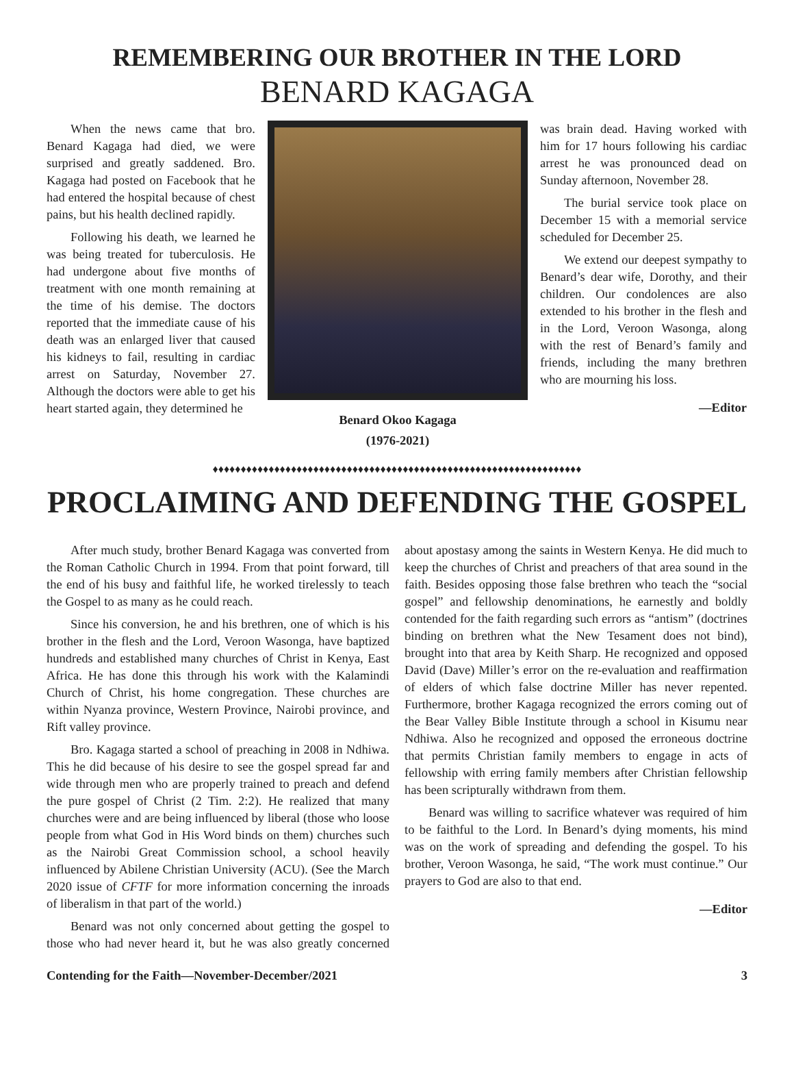REMEMBERING OUR BROTHER IN THE LORD
BENARD KAGAGA
When the news came that bro. Benard Kagaga had died, we were surprised and greatly saddened. Bro. Kagaga had posted on Facebook that he had entered the hospital because of chest pains, but his health declined rapidly.
Following his death, we learned he was being treated for tuberculosis. He had undergone about five months of treatment with one month remaining at the time of his demise. The doctors reported that the immediate cause of his death was an enlarged liver that caused his kidneys to fail, resulting in cardiac arrest on Saturday, November 27. Although the doctors were able to get his heart started again, they determined he
Benard Okoo Kagaga
(1976-2021)
was brain dead. Having worked with him for 17 hours following his cardiac arrest he was pronounced dead on Sunday afternoon, November 28.
The burial service took place on December 15 with a memorial service scheduled for December 25.
We extend our deepest sympathy to Benard’s dear wife, Dorothy, and their children. Our condolences are also extended to his brother in the flesh and in the Lord, Veroon Wasonga, along with the rest of Benard’s family and friends, including the many brethren who are mourning his loss.
—Editor
♦♦♦♦♦♦♦♦♦♦♦♦♦♦♦♦♦♦♦♦♦♦♦♦♦♦♦♦♦♦♦♦♦♦♦♦♦♦♦♦♦♦♦♦♦♦♦♦♦♦♦♦♦♦♦♦♦♦♦♦♦♦♦♦♦♦
PROCLAIMING AND DEFENDING THE GOSPEL
After much study, brother Benard Kagaga was converted from the Roman Catholic Church in 1994. From that point forward, till the end of his busy and faithful life, he worked tirelessly to teach the Gospel to as many as he could reach.
Since his conversion, he and his brethren, one of which is his brother in the flesh and the Lord, Veroon Wasonga, have baptized hundreds and established many churches of Christ in Kenya, East Africa. He has done this through his work with the Kalamindi Church of Christ, his home congregation. These churches are within Nyanza province, Western Province, Nairobi province, and Rift valley province.
Bro. Kagaga started a school of preaching in 2008 in Ndhiwa. This he did because of his desire to see the gospel spread far and wide through men who are properly trained to preach and defend the pure gospel of Christ (2 Tim. 2:2). He realized that many churches were and are being influenced by liberal (those who loose people from what God in His Word binds on them) churches such as the Nairobi Great Commission school, a school heavily influenced by Abilene Christian University (ACU). (See the March 2020 issue of CFTF for more information concerning the inroads of liberalism in that part of the world.)
Benard was not only concerned about getting the gospel to those who had never heard it, but he was also greatly concerned about apostasy among the saints in Western Kenya. He did much to keep the churches of Christ and preachers of that area sound in the faith. Besides opposing those false brethren who teach the “social gospel” and fellowship denominations, he earnestly and boldly contended for the faith regarding such errors as “antism” (doctrines binding on brethren what the New Tesament does not bind), brought into that area by Keith Sharp. He recognized and opposed David (Dave) Miller’s error on the re-evaluation and reaffirmation of elders of which false doctrine Miller has never repented. Furthermore, brother Kagaga recognized the errors coming out of the Bear Valley Bible Institute through a school in Kisumu near Ndhiwa. Also he recognized and opposed the erroneous doctrine that permits Christian family members to engage in acts of fellowship with erring family members after Christian fellowship has been scripturally withdrawn from them.
Benard was willing to sacrifice whatever was required of him to be faithful to the Lord. In Benard’s dying moments, his mind was on the work of spreading and defending the gospel. To his brother, Veroon Wasonga, he said, “The work must continue.” Our prayers to God are also to that end.
—Editor
Contending for the Faith—November-December/2021 3